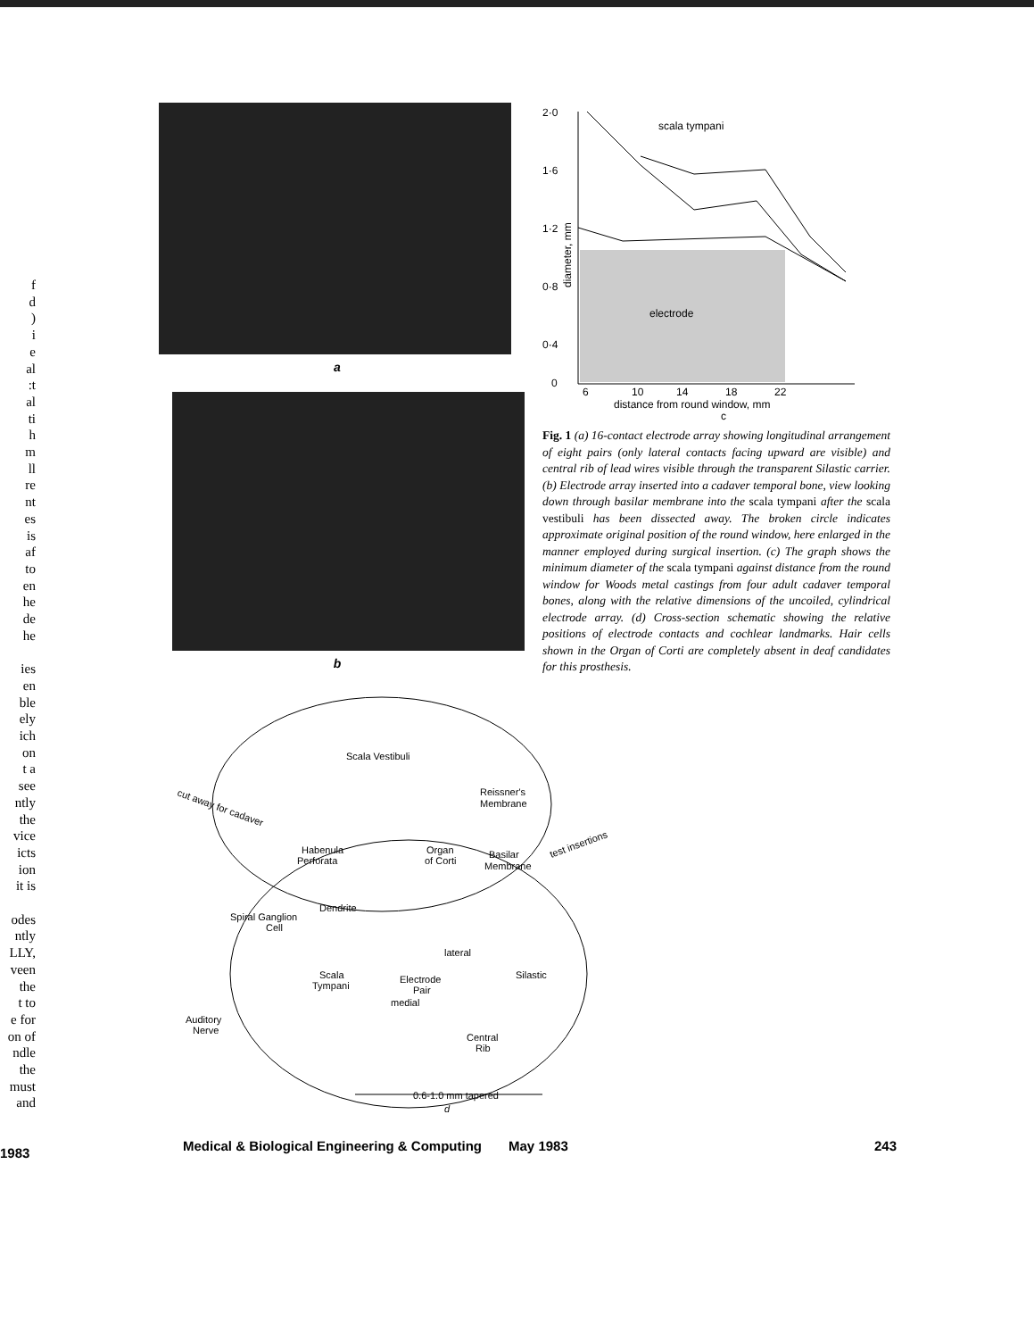f
d
)
i
e
al
:t
al
ti
h
m
ll
re
nt
es
is
af
to
en
he
de
he
ies
en
ble
ely
ich
on
t a
see
ntly
the
vice
icts
ion
it is
odes
ntly
LLY,
veen
the
t to
e for
on of
ndle
the
must
and
a
b
Scala Vestibuli
Reissner's
Membrane
cut away for cadaver
Habenula
Perforata
Organ
of Corti
Basilar
Membrane
test insertions
Spiral Ganglion
Cell
Dendrite
lateral
Scala
Tympani
Electrode
Pair
medial
Silastic
Auditory
Nerve
Central
Rib
0.6-1.0 mm tapered
d
2·0
1·6
1·2
0·8
0·4
0
scala tympani
electrode
6
10
14
18
22
distance from round window, mm
c
diameter, mm
Fig. 1 (a) 16-contact electrode array showing longitudinal arrangement of eight pairs (only lateral contacts facing upward are visible) and central rib of lead wires visible through the transparent Silastic carrier. (b) Electrode array inserted into a cadaver temporal bone, view looking down through basilar membrane into the scala tympani after the scala vestibuli has been dissected away. The broken circle indicates approximate original position of the round window, here enlarged in the manner employed during surgical insertion. (c) The graph shows the minimum diameter of the scala tympani against distance from the round window for Woods metal castings from four adult cadaver temporal bones, along with the relative dimensions of the uncoiled, cylindrical electrode array. (d) Cross-section schematic showing the relative positions of electrode contacts and cochlear landmarks. Hair cells shown in the Organ of Corti are completely absent in deaf candidates for this prosthesis.
1983 Medical & Biological Engineering & Computing May 1983 243